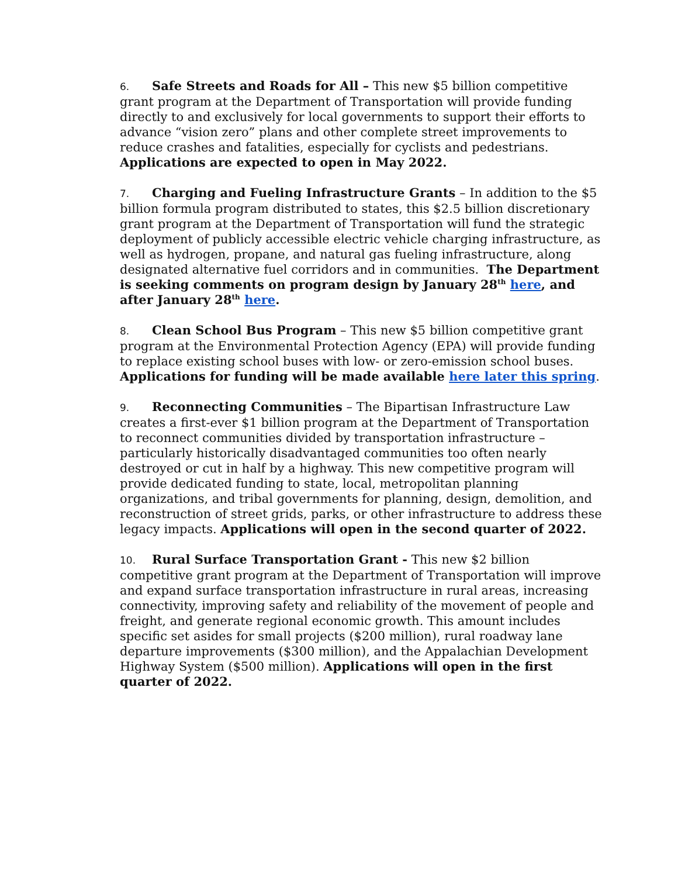6. Safe Streets and Roads for All – This new $5 billion competitive grant program at the Department of Transportation will provide funding directly to and exclusively for local governments to support their efforts to advance “vision zero” plans and other complete street improvements to reduce crashes and fatalities, especially for cyclists and pedestrians. Applications are expected to open in May 2022.
7. Charging and Fueling Infrastructure Grants – In addition to the $5 billion formula program distributed to states, this $2.5 billion discretionary grant program at the Department of Transportation will fund the strategic deployment of publicly accessible electric vehicle charging infrastructure, as well as hydrogen, propane, and natural gas fueling infrastructure, along designated alternative fuel corridors and in communities. The Department is seeking comments on program design by January 28<sup>th</sup> here, and after January 28<sup>th</sup> here.
8. Clean School Bus Program – This new $5 billion competitive grant program at the Environmental Protection Agency (EPA) will provide funding to replace existing school buses with low- or zero-emission school buses. Applications for funding will be made available here later this spring.
9. Reconnecting Communities – The Bipartisan Infrastructure Law creates a first-ever $1 billion program at the Department of Transportation to reconnect communities divided by transportation infrastructure – particularly historically disadvantaged communities too often nearly destroyed or cut in half by a highway. This new competitive program will provide dedicated funding to state, local, metropolitan planning organizations, and tribal governments for planning, design, demolition, and reconstruction of street grids, parks, or other infrastructure to address these legacy impacts. Applications will open in the second quarter of 2022.
10. Rural Surface Transportation Grant - This new $2 billion competitive grant program at the Department of Transportation will improve and expand surface transportation infrastructure in rural areas, increasing connectivity, improving safety and reliability of the movement of people and freight, and generate regional economic growth. This amount includes specific set asides for small projects ($200 million), rural roadway lane departure improvements ($300 million), and the Appalachian Development Highway System ($500 million). Applications will open in the first quarter of 2022.